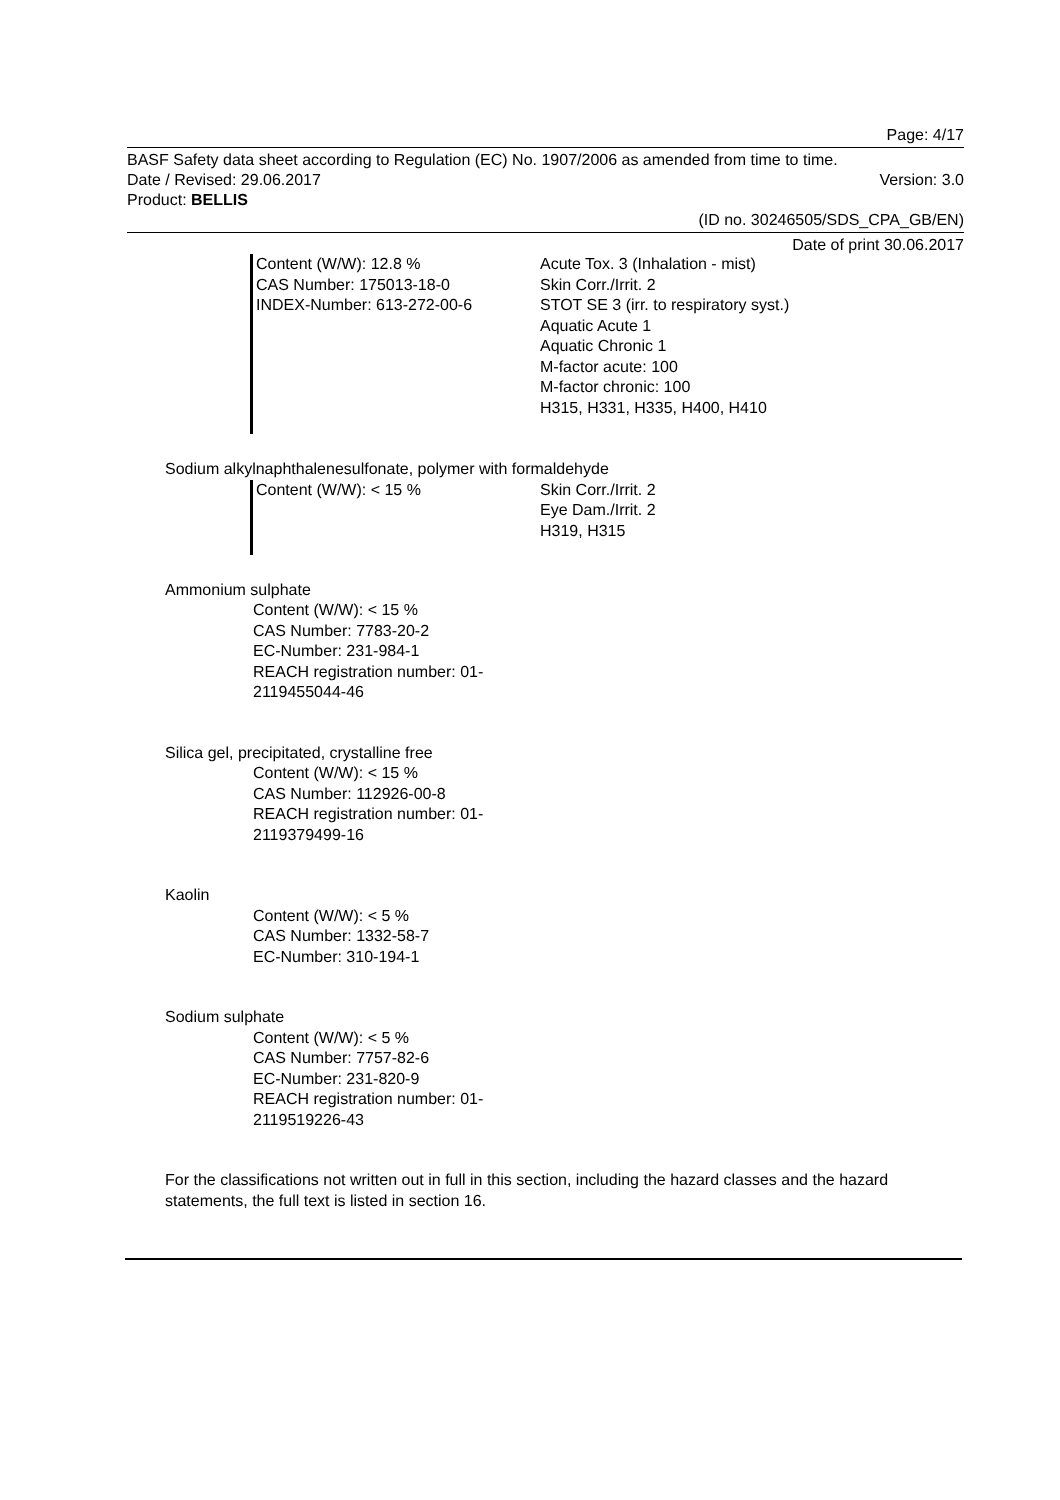Page: 4/17
BASF Safety data sheet according to Regulation (EC) No. 1907/2006 as amended from time to time.
Date / Revised: 29.06.2017 Version: 3.0
Product: BELLIS
(ID no. 30246505/SDS_CPA_GB/EN)
Date of print 30.06.2017
Content (W/W): 12.8 %
CAS Number: 175013-18-0
INDEX-Number: 613-272-00-6
Acute Tox. 3 (Inhalation - mist)
Skin Corr./Irrit. 2
STOT SE 3 (irr. to respiratory syst.)
Aquatic Acute 1
Aquatic Chronic 1
M-factor acute: 100
M-factor chronic: 100
H315, H331, H335, H400, H410
Sodium alkylnaphthalenesulfonate, polymer with formaldehyde
Content (W/W): < 15 %
Skin Corr./Irrit. 2
Eye Dam./Irrit. 2
H319, H315
Ammonium sulphate
Content (W/W): < 15 %
CAS Number: 7783-20-2
EC-Number: 231-984-1
REACH registration number: 01-
2119455044-46
Silica gel, precipitated, crystalline free
Content (W/W): < 15 %
CAS Number: 112926-00-8
REACH registration number: 01-
2119379499-16
Kaolin
Content (W/W): < 5 %
CAS Number: 1332-58-7
EC-Number: 310-194-1
Sodium sulphate
Content (W/W): < 5 %
CAS Number: 7757-82-6
EC-Number: 231-820-9
REACH registration number: 01-
2119519226-43
For the classifications not written out in full in this section, including the hazard classes and the hazard statements, the full text is listed in section 16.